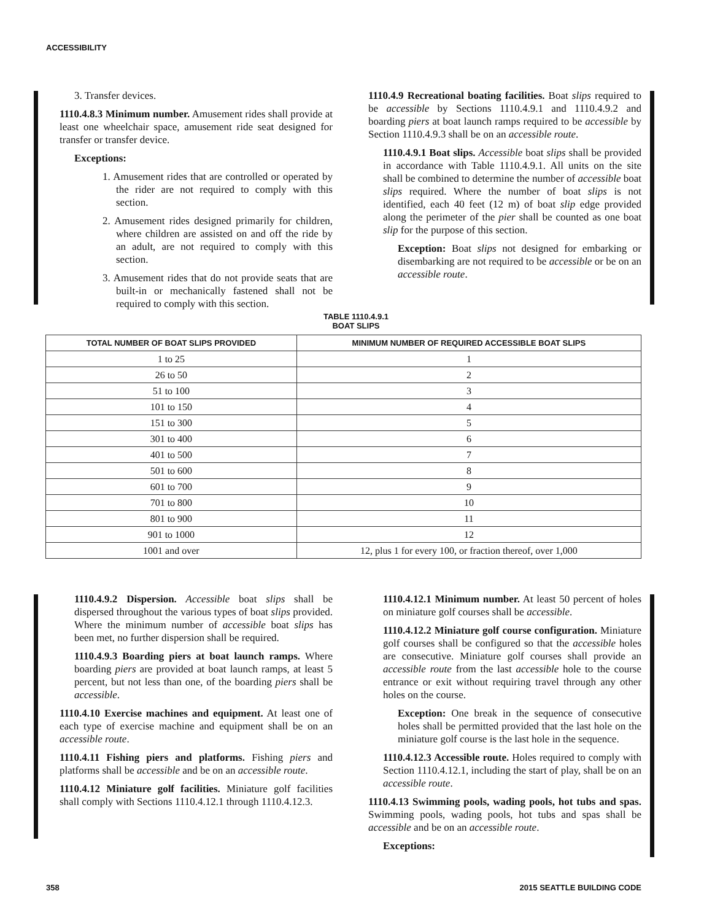ACCESSIBILITY
3. Transfer devices.
1110.4.8.3 Minimum number. Amusement rides shall provide at least one wheelchair space, amusement ride seat designed for transfer or transfer device.
Exceptions:
1. Amusement rides that are controlled or operated by the rider are not required to comply with this section.
2. Amusement rides designed primarily for children, where children are assisted on and off the ride by an adult, are not required to comply with this section.
3. Amusement rides that do not provide seats that are built-in or mechanically fastened shall not be required to comply with this section.
1110.4.9 Recreational boating facilities. Boat slips required to be accessible by Sections 1110.4.9.1 and 1110.4.9.2 and boarding piers at boat launch ramps required to be accessible by Section 1110.4.9.3 shall be on an accessible route.
1110.4.9.1 Boat slips. Accessible boat slips shall be provided in accordance with Table 1110.4.9.1. All units on the site shall be combined to determine the number of accessible boat slips required. Where the number of boat slips is not identified, each 40 feet (12 m) of boat slip edge provided along the perimeter of the pier shall be counted as one boat slip for the purpose of this section.
Exception: Boat slips not designed for embarking or disembarking are not required to be accessible or be on an accessible route.
TABLE 1110.4.9.1
BOAT SLIPS
| TOTAL NUMBER OF BOAT SLIPS PROVIDED | MINIMUM NUMBER OF REQUIRED ACCESSIBLE BOAT SLIPS |
| --- | --- |
| 1 to 25 | 1 |
| 26 to 50 | 2 |
| 51 to 100 | 3 |
| 101 to 150 | 4 |
| 151 to 300 | 5 |
| 301 to 400 | 6 |
| 401 to 500 | 7 |
| 501 to 600 | 8 |
| 601 to 700 | 9 |
| 701 to 800 | 10 |
| 801 to 900 | 11 |
| 901 to 1000 | 12 |
| 1001 and over | 12, plus 1 for every 100, or fraction thereof, over 1,000 |
1110.4.9.2 Dispersion. Accessible boat slips shall be dispersed throughout the various types of boat slips provided. Where the minimum number of accessible boat slips has been met, no further dispersion shall be required.
1110.4.9.3 Boarding piers at boat launch ramps. Where boarding piers are provided at boat launch ramps, at least 5 percent, but not less than one, of the boarding piers shall be accessible.
1110.4.10 Exercise machines and equipment. At least one of each type of exercise machine and equipment shall be on an accessible route.
1110.4.11 Fishing piers and platforms. Fishing piers and platforms shall be accessible and be on an accessible route.
1110.4.12 Miniature golf facilities. Miniature golf facilities shall comply with Sections 1110.4.12.1 through 1110.4.12.3.
1110.4.12.1 Minimum number. At least 50 percent of holes on miniature golf courses shall be accessible.
1110.4.12.2 Miniature golf course configuration. Miniature golf courses shall be configured so that the accessible holes are consecutive. Miniature golf courses shall provide an accessible route from the last accessible hole to the course entrance or exit without requiring travel through any other holes on the course.
Exception: One break in the sequence of consecutive holes shall be permitted provided that the last hole on the miniature golf course is the last hole in the sequence.
1110.4.12.3 Accessible route. Holes required to comply with Section 1110.4.12.1, including the start of play, shall be on an accessible route.
1110.4.13 Swimming pools, wading pools, hot tubs and spas. Swimming pools, wading pools, hot tubs and spas shall be accessible and be on an accessible route.
Exceptions:
358 2015 SEATTLE BUILDING CODE